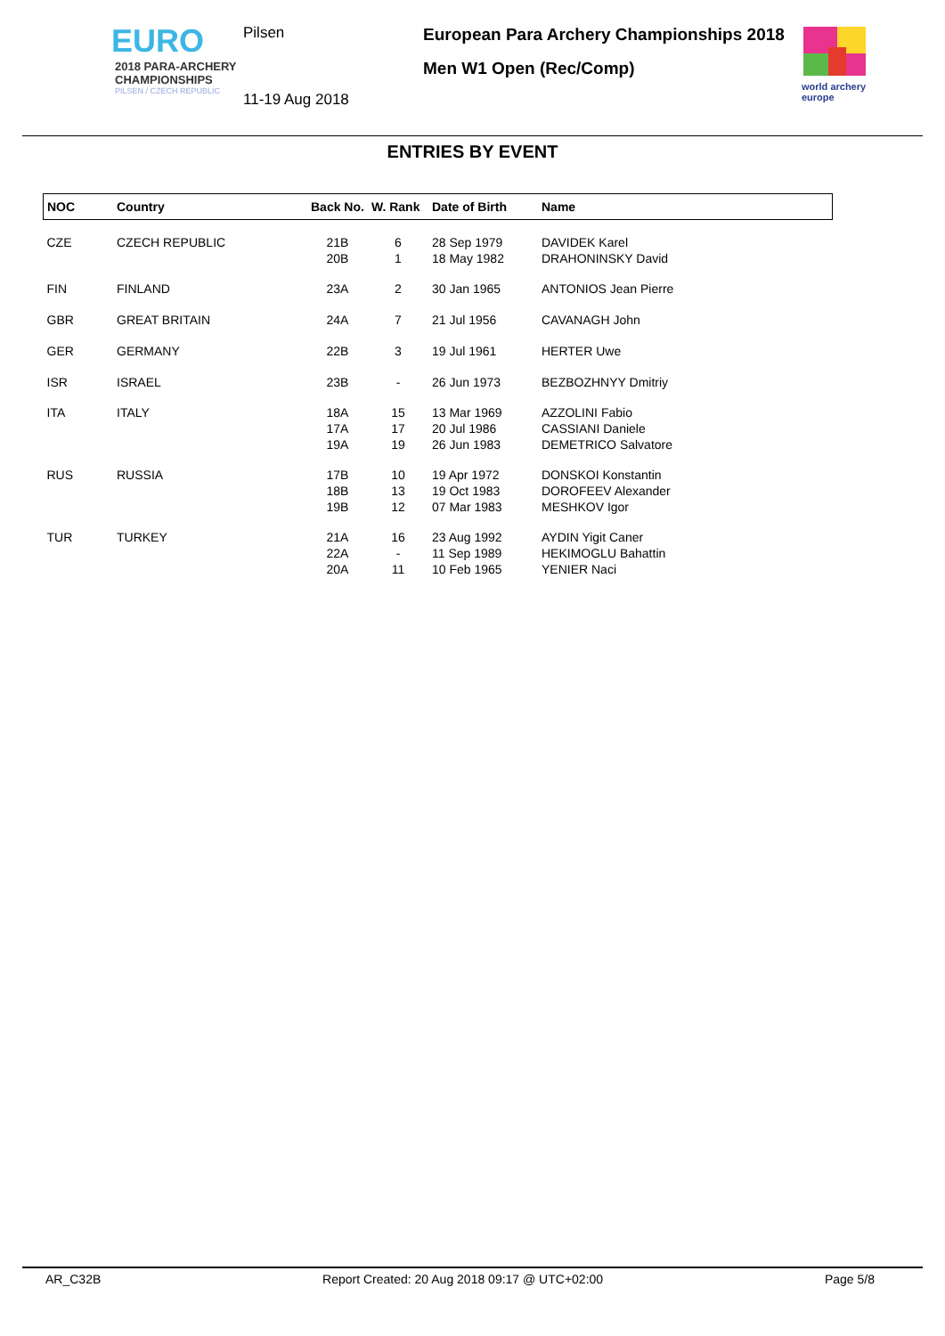EURO
2018 PARA-ARCHERY
CHAMPIONSHIPS
PILSEN / CZECH REPUBLIC
Pilsen
11-19 Aug 2018
European Para Archery Championships 2018
Men W1 Open (Rec/Comp)
world archery
europe
ENTRIES BY EVENT
| NOC | Country | Back No. | W. Rank | Date of Birth | Name |
| --- | --- | --- | --- | --- | --- |
| CZE | CZECH REPUBLIC | 21B 20B | 6 1 | 28 Sep 1979 18 May 1982 | DAVIDEK Karel DRAHONINSKY David |
| FIN | FINLAND | 23A | 2 | 30 Jan 1965 | ANTONIOS Jean Pierre |
| GBR | GREAT BRITAIN | 24A | 7 | 21 Jul 1956 | CAVANAGH John |
| GER | GERMANY | 22B | 3 | 19 Jul 1961 | HERTER Uwe |
| ISR | ISRAEL | 23B | - | 26 Jun 1973 | BEZBOZHNYY Dmitriy |
| ITA | ITALY | 18A 17A 19A | 15 17 19 | 13 Mar 1969 20 Jul 1986 26 Jun 1983 | AZZOLINI Fabio CASSIANI Daniele DEMETRICO Salvatore |
| RUS | RUSSIA | 17B 18B 19B | 10 13 12 | 19 Apr 1972 19 Oct 1983 07 Mar 1983 | DONSKOI Konstantin DOROFEEV Alexander MESHKOV Igor |
| TUR | TURKEY | 21A 22A 20A | 16 - 11 | 23 Aug 1992 11 Sep 1989 10 Feb 1965 | AYDIN Yigit Caner HEKIMOGLU Bahattin YENIER Naci |
AR_C32B Report Created: 20 Aug 2018 09:17 @ UTC+02:00 Page 5/8